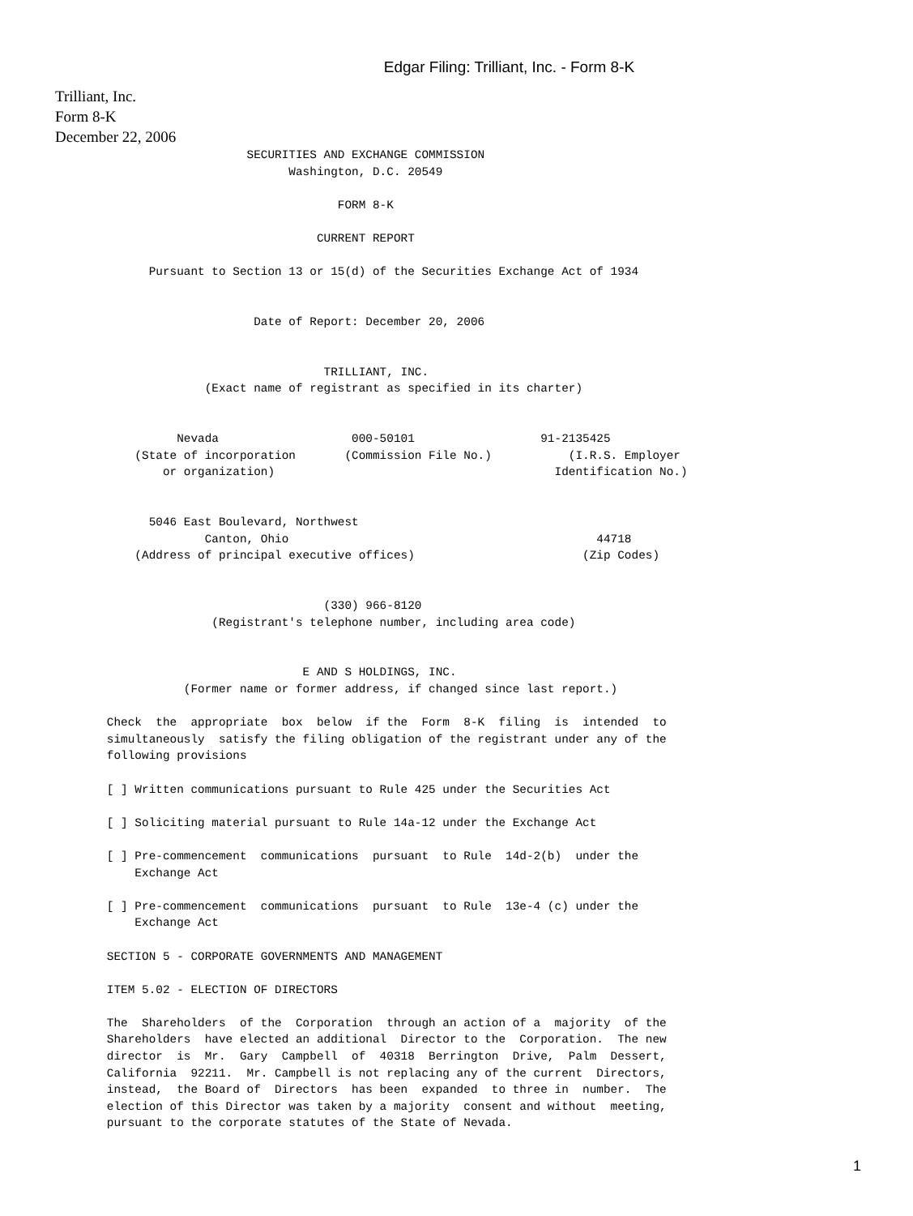Edgar Filing: Trilliant, Inc. - Form 8-K
Trilliant, Inc.
Form 8-K
December 22, 2006
                          SECURITIES AND EXCHANGE COMMISSION
                                Washington, D.C. 20549

                                       FORM 8-K

                                    CURRENT REPORT

            Pursuant to Section 13 or 15(d) of the Securities Exchange Act of 1934


                           Date of Report: December 20, 2006


                                     TRILLIANT, INC.
                    (Exact name of registrant as specified in its charter)


                Nevada                   000-50101                  91-2135425
          (State of incorporation       (Commission File No.)           (I.R.S. Employer
              or organization)                                        Identification No.)


            5046 East Boulevard, Northwest
                    Canton, Ohio                                            44718
          (Address of principal executive offices)                        (Zip Codes)


                                     (330) 966-8120
                     (Registrant's telephone number, including area code)


                                  E AND S HOLDINGS, INC.
                 (Former name or former address, if changed since last report.)

      Check  the  appropriate  box  below  if the  Form  8-K  filing  is  intended  to
      simultaneously  satisfy the filing obligation of the registrant under any of the
      following provisions

      [ ] Written communications pursuant to Rule 425 under the Securities Act

      [ ] Soliciting material pursuant to Rule 14a-12 under the Exchange Act

      [ ] Pre-commencement  communications  pursuant  to Rule  14d-2(b)  under the
          Exchange Act

      [ ] Pre-commencement  communications  pursuant  to Rule  13e-4 (c) under the
          Exchange Act

      SECTION 5 - CORPORATE GOVERNMENTS AND MANAGEMENT

      ITEM 5.02 - ELECTION OF DIRECTORS

      The  Shareholders  of the  Corporation  through an action of a  majority  of the
      Shareholders  have elected an additional  Director to the  Corporation.  The new
      director  is  Mr.  Gary  Campbell  of  40318  Berrington  Drive,  Palm  Dessert,
      California  92211.  Mr. Campbell is not replacing any of the current  Directors,
      instead,  the Board of  Directors  has been  expanded  to three in  number.  The
      election of this Director was taken by a majority  consent and without  meeting,
      pursuant to the corporate statutes of the State of Nevada.
1